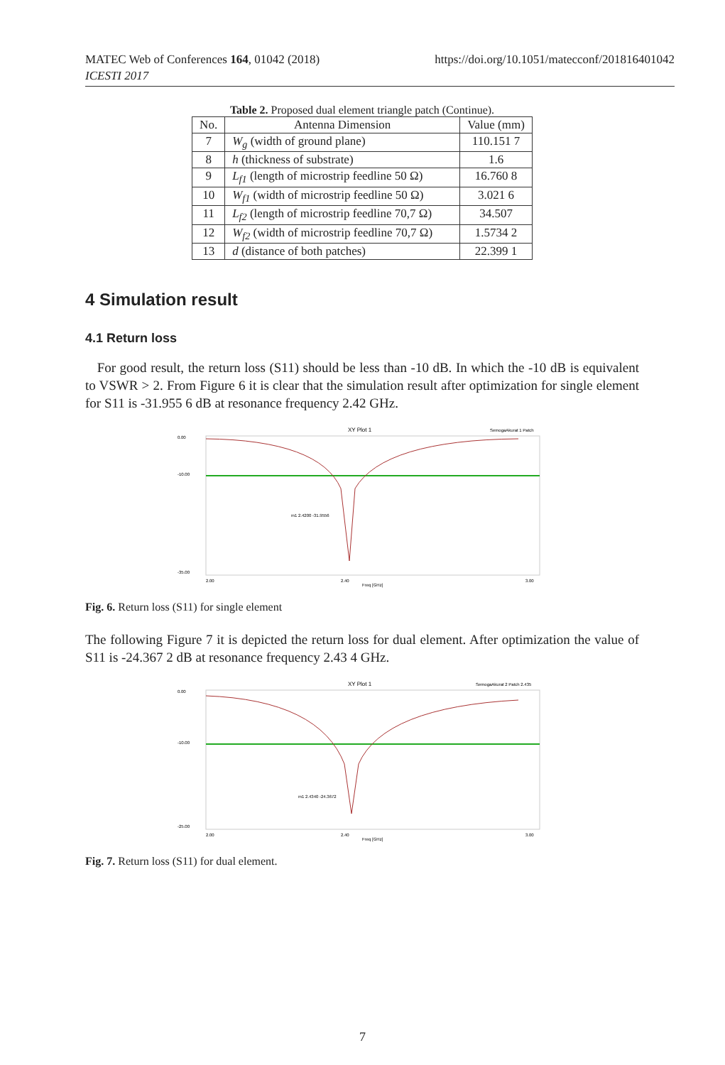MATEC Web of Conferences 164, 01042 (2018)
ICESTI 2017
https://doi.org/10.1051/matecconf/201816401042
Table 2. Proposed dual element triangle patch (Continue).
| No. | Antenna Dimension | Value (mm) |
| --- | --- | --- |
| 7 | W<sub>g</sub> (width of ground plane) | 110.151 7 |
| 8 | h (thickness of substrate) | 1.6 |
| 9 | L<sub>f1</sub> (length of microstrip feedline 50 Ω) | 16.760 8 |
| 10 | W<sub>f1</sub> (width of microstrip feedline 50 Ω) | 3.021 6 |
| 11 | L<sub>f2</sub> (length of microstrip feedline 70,7 Ω) | 34.507 |
| 12 | W<sub>f2</sub> (width of microstrip feedline 70,7 Ω) | 1.5734 2 |
| 13 | d (distance of both patches) | 22.399 1 |
4 Simulation result
4.1 Return loss
For good result, the return loss (S11) should be less than -10 dB. In which the -10 dB is equivalent to VSWR > 2. From Figure 6 it is clear that the simulation result after optimization for single element for S11 is -31.955 6 dB at resonance frequency 2.42 GHz.
XY Plot 1
SemogaAkurat 1 Patch
0.00
-10.00
-35.00
2.00
2.40
3.00
Freq [GHz]
m1 2.4200 -31.9556
Fig. 6. Return loss (S11) for single element
The following Figure 7 it is depicted the return loss for dual element. After optimization the value of S11 is -24.367 2 dB at resonance frequency 2.43 4 GHz.
XY Plot 1
SemogaAkurat 2 Patch 2.435
0.00
-10.00
-25.00
2.00
2.40
3.00
Freq [GHz]
m1 2.4340 -24.3672
Fig. 7. Return loss (S11) for dual element.
7